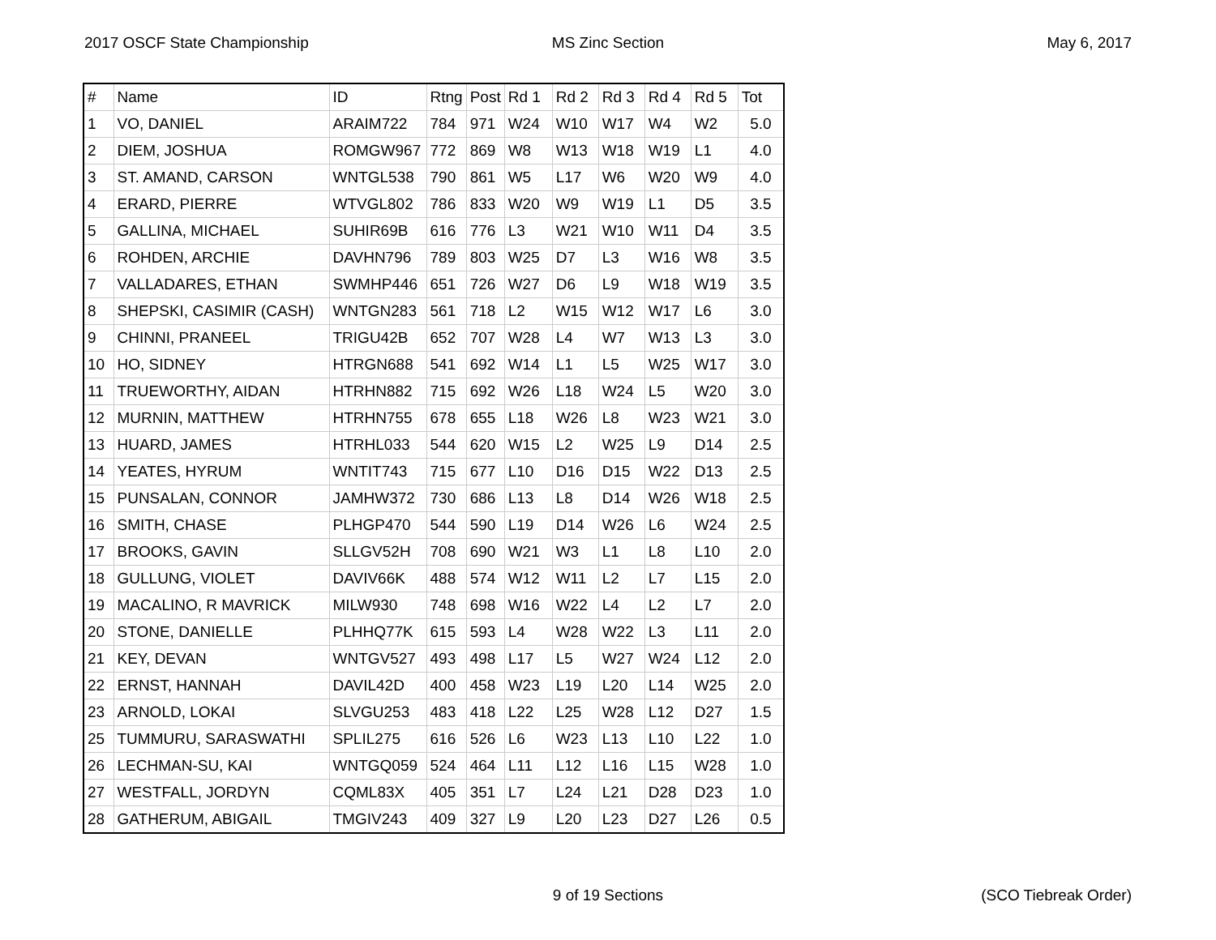2017 OSCF State Championship MS Zinc Section May 6, 2017
| # | Name | ID | Rtng | Post | Rd 1 | Rd 2 | Rd 3 | Rd 4 | Rd 5 | Tot |
| --- | --- | --- | --- | --- | --- | --- | --- | --- | --- | --- |
| 1 | VO, DANIEL | ARAIM722 | 784 | 971 | W24 | W10 | W17 | W4 | W2 | 5.0 |
| 2 | DIEM, JOSHUA | ROMGW967 | 772 | 869 | W8 | W13 | W18 | W19 | L1 | 4.0 |
| 3 | ST. AMAND, CARSON | WNTGL538 | 790 | 861 | W5 | L17 | W6 | W20 | W9 | 4.0 |
| 4 | ERARD, PIERRE | WTVGL802 | 786 | 833 | W20 | W9 | W19 | L1 | D5 | 3.5 |
| 5 | GALLINA, MICHAEL | SUHIR69B | 616 | 776 | L3 | W21 | W10 | W11 | D4 | 3.5 |
| 6 | ROHDEN, ARCHIE | DAVHN796 | 789 | 803 | W25 | D7 | L3 | W16 | W8 | 3.5 |
| 7 | VALLADARES, ETHAN | SWMHP446 | 651 | 726 | W27 | D6 | L9 | W18 | W19 | 3.5 |
| 8 | SHEPSKI, CASIMIR (CASH) | WNTGN283 | 561 | 718 | L2 | W15 | W12 | W17 | L6 | 3.0 |
| 9 | CHINNI, PRANEEL | TRIGU42B | 652 | 707 | W28 | L4 | W7 | W13 | L3 | 3.0 |
| 10 | HO, SIDNEY | HTRGN688 | 541 | 692 | W14 | L1 | L5 | W25 | W17 | 3.0 |
| 11 | TRUEWORTHY, AIDAN | HTRHN882 | 715 | 692 | W26 | L18 | W24 | L5 | W20 | 3.0 |
| 12 | MURNIN, MATTHEW | HTRHN755 | 678 | 655 | L18 | W26 | L8 | W23 | W21 | 3.0 |
| 13 | HUARD, JAMES | HTRHL033 | 544 | 620 | W15 | L2 | W25 | L9 | D14 | 2.5 |
| 14 | YEATES, HYRUM | WNTIT743 | 715 | 677 | L10 | D16 | D15 | W22 | D13 | 2.5 |
| 15 | PUNSALAN, CONNOR | JAMHW372 | 730 | 686 | L13 | L8 | D14 | W26 | W18 | 2.5 |
| 16 | SMITH, CHASE | PLHGP470 | 544 | 590 | L19 | D14 | W26 | L6 | W24 | 2.5 |
| 17 | BROOKS, GAVIN | SLLGV52H | 708 | 690 | W21 | W3 | L1 | L8 | L10 | 2.0 |
| 18 | GULLUNG, VIOLET | DAVIV66K | 488 | 574 | W12 | W11 | L2 | L7 | L15 | 2.0 |
| 19 | MACALINO, R MAVRICK | MILW930 | 748 | 698 | W16 | W22 | L4 | L2 | L7 | 2.0 |
| 20 | STONE, DANIELLE | PLHHQ77K | 615 | 593 | L4 | W28 | W22 | L3 | L11 | 2.0 |
| 21 | KEY, DEVAN | WNTGV527 | 493 | 498 | L17 | L5 | W27 | W24 | L12 | 2.0 |
| 22 | ERNST, HANNAH | DAVIL42D | 400 | 458 | W23 | L19 | L20 | L14 | W25 | 2.0 |
| 23 | ARNOLD, LOKAI | SLVGU253 | 483 | 418 | L22 | L25 | W28 | L12 | D27 | 1.5 |
| 25 | TUMMURU, SARASWATHI | SPLIL275 | 616 | 526 | L6 | W23 | L13 | L10 | L22 | 1.0 |
| 26 | LECHMAN-SU, KAI | WNTGQ059 | 524 | 464 | L11 | L12 | L16 | L15 | W28 | 1.0 |
| 27 | WESTFALL, JORDYN | CQML83X | 405 | 351 | L7 | L24 | L21 | D28 | D23 | 1.0 |
| 28 | GATHERUM, ABIGAIL | TMGIV243 | 409 | 327 | L9 | L20 | L23 | D27 | L26 | 0.5 |
9 of 19 Sections (SCO Tiebreak Order)